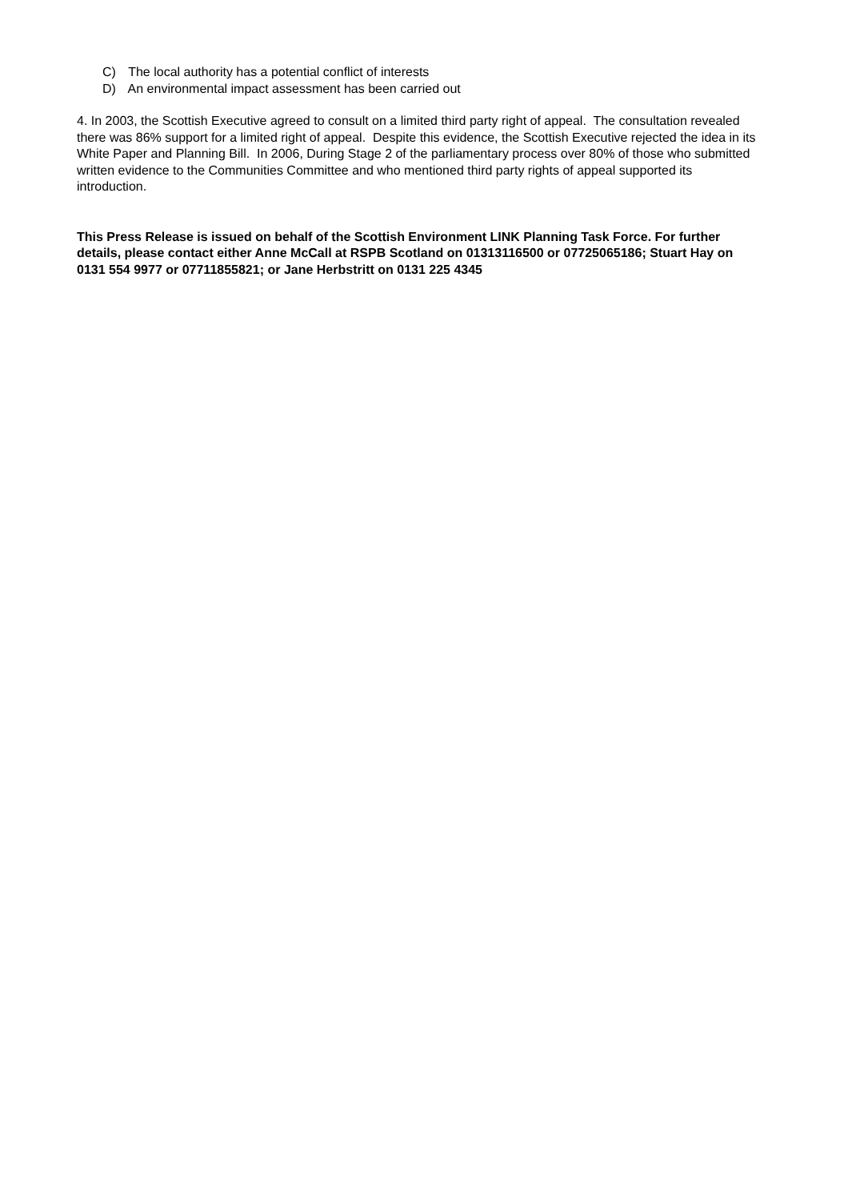C) The local authority has a potential conflict of interests
D) An environmental impact assessment has been carried out
4. In 2003, the Scottish Executive agreed to consult on a limited third party right of appeal. The consultation revealed there was 86% support for a limited right of appeal. Despite this evidence, the Scottish Executive rejected the idea in its White Paper and Planning Bill. In 2006, During Stage 2 of the parliamentary process over 80% of those who submitted written evidence to the Communities Committee and who mentioned third party rights of appeal supported its introduction.
This Press Release is issued on behalf of the Scottish Environment LINK Planning Task Force. For further details, please contact either Anne McCall at RSPB Scotland on 01313116500 or 07725065186; Stuart Hay on 0131 554 9977 or 07711855821; or Jane Herbstritt on 0131 225 4345